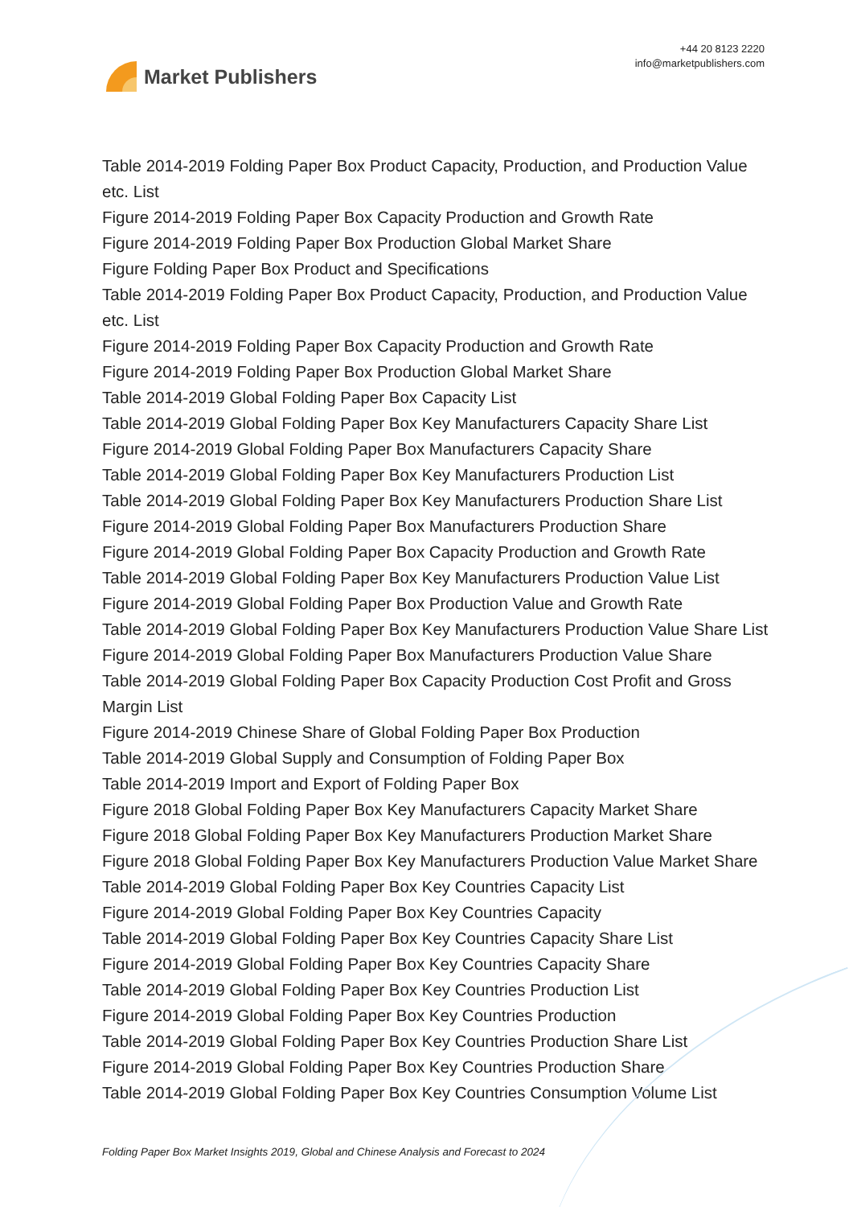Market Publishers
+44 20 8123 2220
info@marketpublishers.com
Table 2014-2019 Folding Paper Box Product Capacity, Production, and Production Value etc. List
Figure 2014-2019 Folding Paper Box Capacity Production and Growth Rate
Figure 2014-2019 Folding Paper Box Production Global Market Share
Figure Folding Paper Box Product and Specifications
Table 2014-2019 Folding Paper Box Product Capacity, Production, and Production Value etc. List
Figure 2014-2019 Folding Paper Box Capacity Production and Growth Rate
Figure 2014-2019 Folding Paper Box Production Global Market Share
Table 2014-2019 Global Folding Paper Box Capacity List
Table 2014-2019 Global Folding Paper Box Key Manufacturers Capacity Share List
Figure 2014-2019 Global Folding Paper Box Manufacturers Capacity Share
Table 2014-2019 Global Folding Paper Box Key Manufacturers Production List
Table 2014-2019 Global Folding Paper Box Key Manufacturers Production Share List
Figure 2014-2019 Global Folding Paper Box Manufacturers Production Share
Figure 2014-2019 Global Folding Paper Box Capacity Production and Growth Rate
Table 2014-2019 Global Folding Paper Box Key Manufacturers Production Value List
Figure 2014-2019 Global Folding Paper Box Production Value and Growth Rate
Table 2014-2019 Global Folding Paper Box Key Manufacturers Production Value Share List
Figure 2014-2019 Global Folding Paper Box Manufacturers Production Value Share
Table 2014-2019 Global Folding Paper Box Capacity Production Cost Profit and Gross Margin List
Figure 2014-2019 Chinese Share of Global Folding Paper Box Production
Table 2014-2019 Global Supply and Consumption of Folding Paper Box
Table 2014-2019 Import and Export of Folding Paper Box
Figure 2018 Global Folding Paper Box Key Manufacturers Capacity Market Share
Figure 2018 Global Folding Paper Box Key Manufacturers Production Market Share
Figure 2018 Global Folding Paper Box Key Manufacturers Production Value Market Share
Table 2014-2019 Global Folding Paper Box Key Countries Capacity List
Figure 2014-2019 Global Folding Paper Box Key Countries Capacity
Table 2014-2019 Global Folding Paper Box Key Countries Capacity Share List
Figure 2014-2019 Global Folding Paper Box Key Countries Capacity Share
Table 2014-2019 Global Folding Paper Box Key Countries Production List
Figure 2014-2019 Global Folding Paper Box Key Countries Production
Table 2014-2019 Global Folding Paper Box Key Countries Production Share List
Figure 2014-2019 Global Folding Paper Box Key Countries Production Share
Table 2014-2019 Global Folding Paper Box Key Countries Consumption Volume List
Folding Paper Box Market Insights 2019, Global and Chinese Analysis and Forecast to 2024